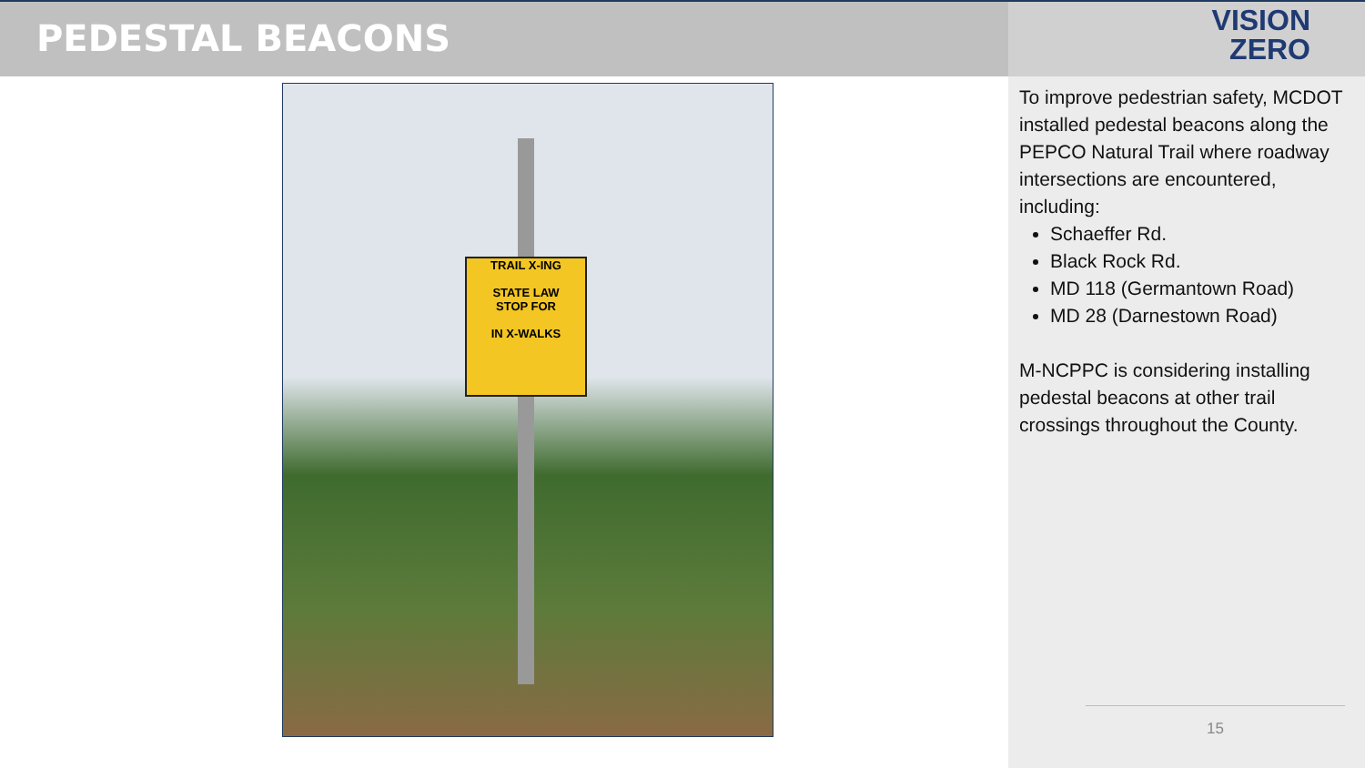PEDESTAL BEACONS
VISION
ZERO
TRAIL X-ING
STATE LAW
STOP FOR
IN X-WALKS
To improve pedestrian safety, MCDOT installed pedestal beacons along the PEPCO Natural Trail where roadway intersections are encountered, including:
Schaeffer Rd.
Black Rock Rd.
MD 118 (Germantown Road)
MD 28 (Darnestown Road)
M-NCPPC is considering installing pedestal beacons at other trail crossings throughout the County.
15